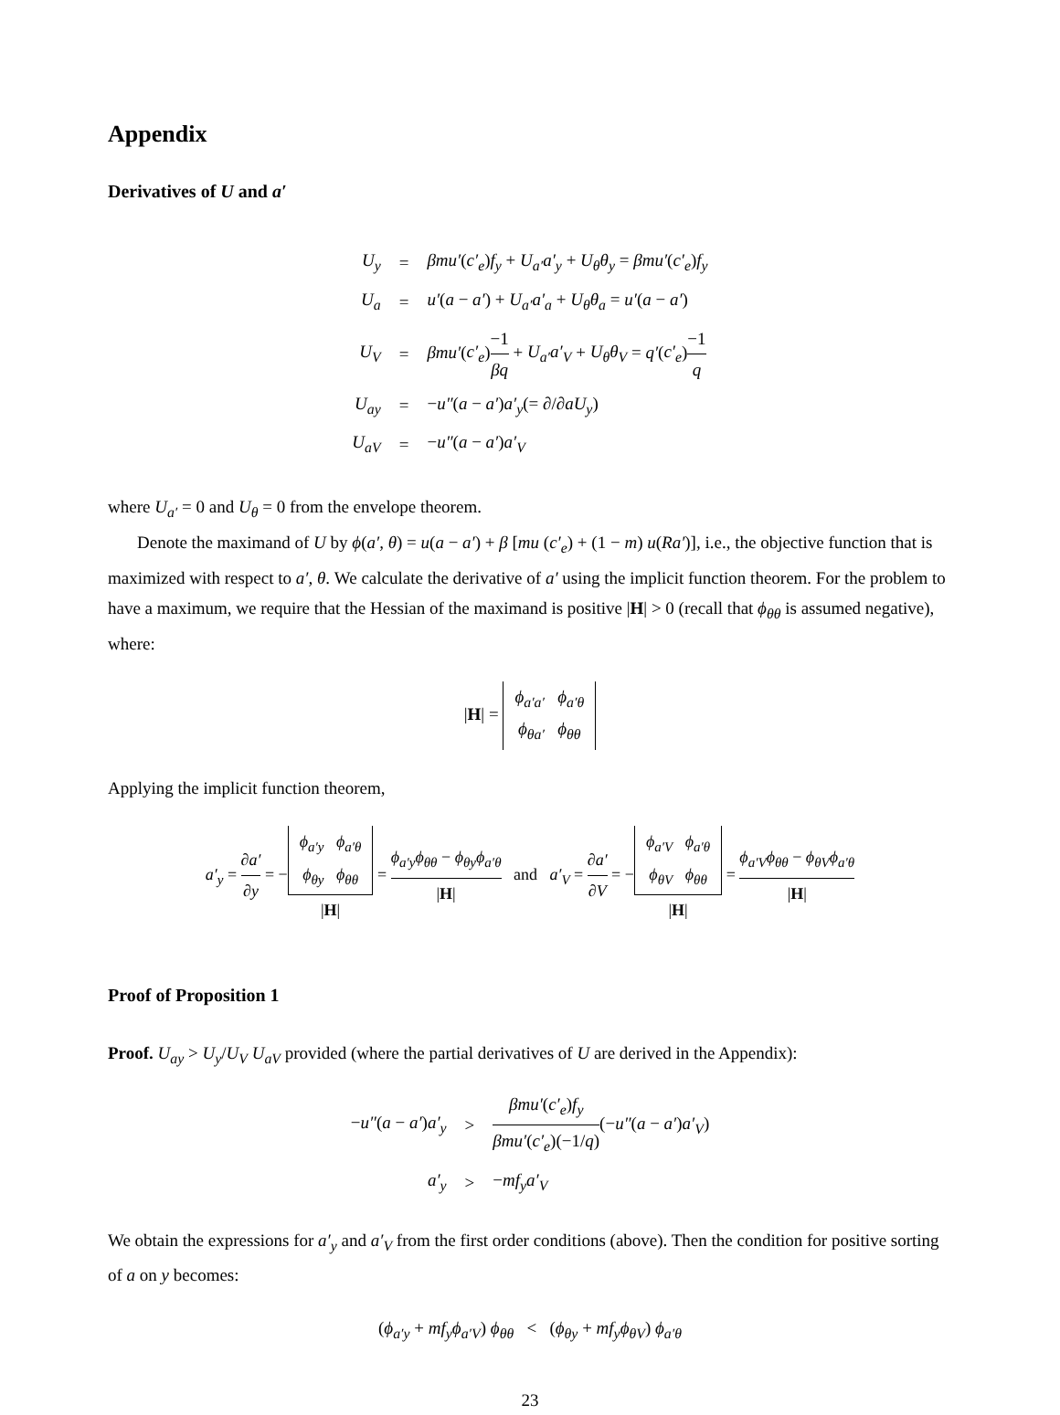Appendix
Derivatives of U and a′
| U<sub>y</sub> | = | βmu′ ( c′<sub>e</sub> ) f<sub>y</sub> + U<sub>a′</sub>a′<sub>y</sub> + U<sub>θ</sub>θ<sub>y</sub> = βmu′ ( c′<sub>e</sub> ) f<sub>y</sub> |
| U<sub>a</sub> | = | u′ ( a − a′ ) + U<sub>a′</sub>a′<sub>a</sub> + U<sub>θ</sub>θ<sub>a</sub> = u′ ( a − a′ ) |
| U<sub>V</sub> | = | βmu′ ( c′<sub>e</sub> ) −1 βq + U<sub>a′</sub>a′<sub>V</sub> + U<sub>θ</sub>θ<sub>V</sub> = q′ ( c′<sub>e</sub> ) −1 q |
| U<sub>ay</sub> | = | − u″ ( a − a′ ) a′<sub>y</sub> (= ∂/∂ aU<sub>y</sub> ) |
| U<sub>aV</sub> | = | − u″ ( a − a′ ) a′<sub>V</sub> |
where U<sub>a′</sub> = 0 and U<sub>θ</sub> = 0 from the envelope theorem.
Denote the maximand of U by ϕ(a′, θ) = u(a − a′) + β [mu (c′<sub>e</sub>) + (1 − m) u(Ra′)], i.e., the objective function that is maximized with respect to a′, θ. We calculate the derivative of a′ using the implicit function theorem. For the problem to have a maximum, we require that the Hessian of the maximand is positive |H| > 0 (recall that ϕ<sub>θθ</sub> is assumed negative), where:
|H| = ϕ<sub>a′a′</sub> ϕ<sub>a′θ</sub>
ϕ<sub>θa′</sub> ϕ<sub>θθ</sub>
Applying the implicit function theorem,
a′<sub>y</sub> = ∂a′ ∂y = −ϕ<sub>a′y</sub> ϕ<sub>a′θ</sub>
ϕ<sub>θy</sub> ϕ<sub>θθ</sub> |H| = ϕ<sub>a′y</sub>ϕ<sub>θθ</sub> − ϕ<sub>θy</sub>ϕ<sub>a′θ</sub> |H| and a′<sub>V</sub> = ∂a′ ∂V = −ϕ<sub>a′V</sub> ϕ<sub>a′θ</sub>
ϕ<sub>θV</sub> ϕ<sub>θθ</sub> |H| = ϕ<sub>a′V</sub>ϕ<sub>θθ</sub> − ϕ<sub>θV</sub>ϕ<sub>a′θ</sub> |H|
Proof of Proposition 1
Proof. U<sub>ay</sub> > U<sub>y</sub>/U<sub>V</sub> U<sub>aV</sub> provided (where the partial derivatives of U are derived in the Appendix):
| − u″ ( a − a′ ) a′<sub>y</sub> | > | βmu′ ( c′<sub>e</sub> ) f<sub>y</sub> βmu′ ( c′<sub>e</sub> )(−1/ q ) (− u″ ( a − a′ ) a′<sub>V</sub> ) |
| a′<sub>y</sub> | > | − mf<sub>y</sub>a′<sub>V</sub> |
We obtain the expressions for a′<sub>y</sub> and a′<sub>V</sub> from the first order conditions (above). Then the condition for positive sorting of a on y becomes:
(ϕ<sub>a′y</sub> + mf<sub>y</sub>ϕ<sub>a′V</sub>) ϕ<sub>θθ</sub> < (ϕ<sub>θy</sub> + mf<sub>y</sub>ϕ<sub>θV</sub>) ϕ<sub>a′θ</sub>
23